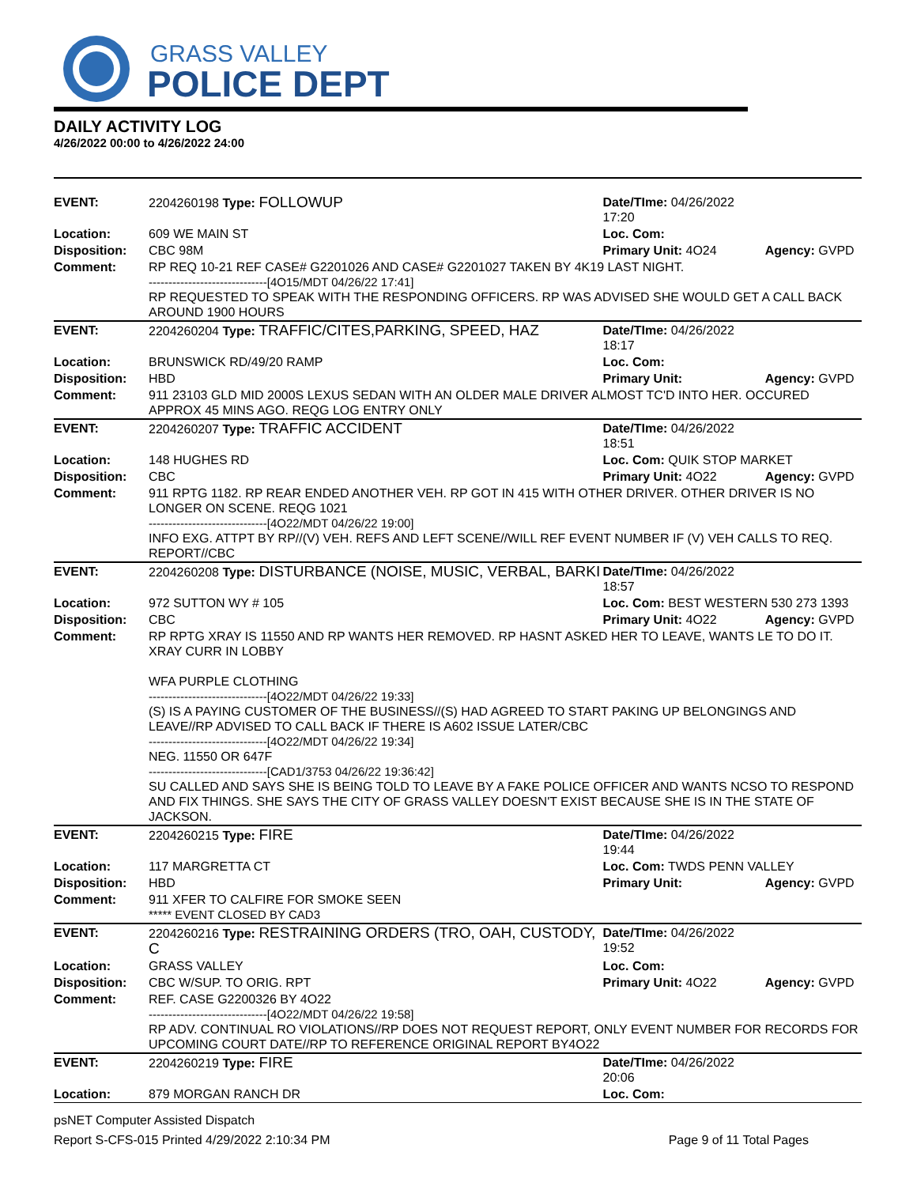GRASS VALLEY
POLICE DEPT
DAILY ACTIVITY LOG
4/26/2022 00:00 to 4/26/2022 24:00
| EVENT: | 2204260198 Type: FOLLOWUP | Date/TIme: 04/26/2022 17:20 | |
| Location: | 609 WE MAIN ST | Loc. Com: | |
| Disposition: | CBC 98M | Primary Unit: 4O24 | Agency: GVPD |
| Comment: | RP REQ 10-21 REF CASE# G2201026 AND CASE# G2201027 TAKEN BY 4K19 LAST NIGHT. ------------------------------[4O15/MDT 04/26/22 17:41] RP REQUESTED TO SPEAK WITH THE RESPONDING OFFICERS. RP WAS ADVISED SHE WOULD GET A CALL BACK AROUND 1900 HOURS | | |
| EVENT: | 2204260204 Type: TRAFFIC/CITES,PARKING, SPEED, HAZ | Date/TIme: 04/26/2022 18:17 | |
| Location: | BRUNSWICK RD/49/20 RAMP | Loc. Com: | |
| Disposition: | HBD | Primary Unit: | Agency: GVPD |
| Comment: | 911 23103 GLD MID 2000S LEXUS SEDAN WITH AN OLDER MALE DRIVER ALMOST TC'D INTO HER. OCCURED APPROX 45 MINS AGO. REQG LOG ENTRY ONLY | | |
| EVENT: | 2204260207 Type: TRAFFIC ACCIDENT | Date/TIme: 04/26/2022 18:51 | |
| Location: | 148 HUGHES RD | Loc. Com: QUIK STOP MARKET | |
| Disposition: | CBC | Primary Unit: 4O22 | Agency: GVPD |
| Comment: | 911 RPTG 1182. RP REAR ENDED ANOTHER VEH. RP GOT IN 415 WITH OTHER DRIVER. OTHER DRIVER IS NO LONGER ON SCENE. REQG 1021 ------------------------------[4O22/MDT 04/26/22 19:00] INFO EXG. ATTPT BY RP//(V) VEH. REFS AND LEFT SCENE//WILL REF EVENT NUMBER IF (V) VEH CALLS TO REQ. REPORT//CBC | | |
| EVENT: | 2204260208 Type: DISTURBANCE (NOISE, MUSIC, VERBAL, BARKI | Date/TIme: 04/26/2022 18:57 | |
| Location: | 972 SUTTON WY # 105 | Loc. Com: BEST WESTERN 530 273 1393 | |
| Disposition: | CBC | Primary Unit: 4O22 | Agency: GVPD |
| Comment: | RP RPTG XRAY IS 11550 AND RP WANTS HER REMOVED. RP HASNT ASKED HER TO LEAVE, WANTS LE TO DO IT. XRAY CURR IN LOBBY WFA PURPLE CLOTHING ------------------------------[4O22/MDT 04/26/22 19:33] (S) IS A PAYING CUSTOMER OF THE BUSINESS//(S) HAD AGREED TO START PAKING UP BELONGINGS AND LEAVE//RP ADVISED TO CALL BACK IF THERE IS A602 ISSUE LATER/CBC ------------------------------[4O22/MDT 04/26/22 19:34] NEG. 11550 OR 647F ------------------------------[CAD1/3753 04/26/22 19:36:42] SU CALLED AND SAYS SHE IS BEING TOLD TO LEAVE BY A FAKE POLICE OFFICER AND WANTS NCSO TO RESPOND AND FIX THINGS. SHE SAYS THE CITY OF GRASS VALLEY DOESN'T EXIST BECAUSE SHE IS IN THE STATE OF JACKSON. | | |
| EVENT: | 2204260215 Type: FIRE | Date/TIme: 04/26/2022 19:44 | |
| Location: | 117 MARGRETTA CT | Loc. Com: TWDS PENN VALLEY | |
| Disposition: | HBD | Primary Unit: | Agency: GVPD |
| Comment: | 911 XFER TO CALFIRE FOR SMOKE SEEN ***** EVENT CLOSED BY CAD3 | | |
| EVENT: | 2204260216 Type: RESTRAINING ORDERS (TRO, OAH, CUSTODY, C | Date/TIme: 04/26/2022 19:52 | |
| Location: | GRASS VALLEY | Loc. Com: | |
| Disposition: | CBC W/SUP. TO ORIG. RPT | Primary Unit: 4O22 | Agency: GVPD |
| Comment: | REF. CASE G2200326 BY 4O22 ------------------------------[4O22/MDT 04/26/22 19:58] RP ADV. CONTINUAL RO VIOLATIONS//RP DOES NOT REQUEST REPORT, ONLY EVENT NUMBER FOR RECORDS FOR UPCOMING COURT DATE//RP TO REFERENCE ORIGINAL REPORT BY4O22 | | |
| EVENT: | 2204260219 Type: FIRE | Date/TIme: 04/26/2022 20:06 | |
| Location: | 879 MORGAN RANCH DR | Loc. Com: | |
psNET Computer Assisted Dispatch
Report S-CFS-015 Printed 4/29/2022 2:10:34 PM Page 9 of 11 Total Pages